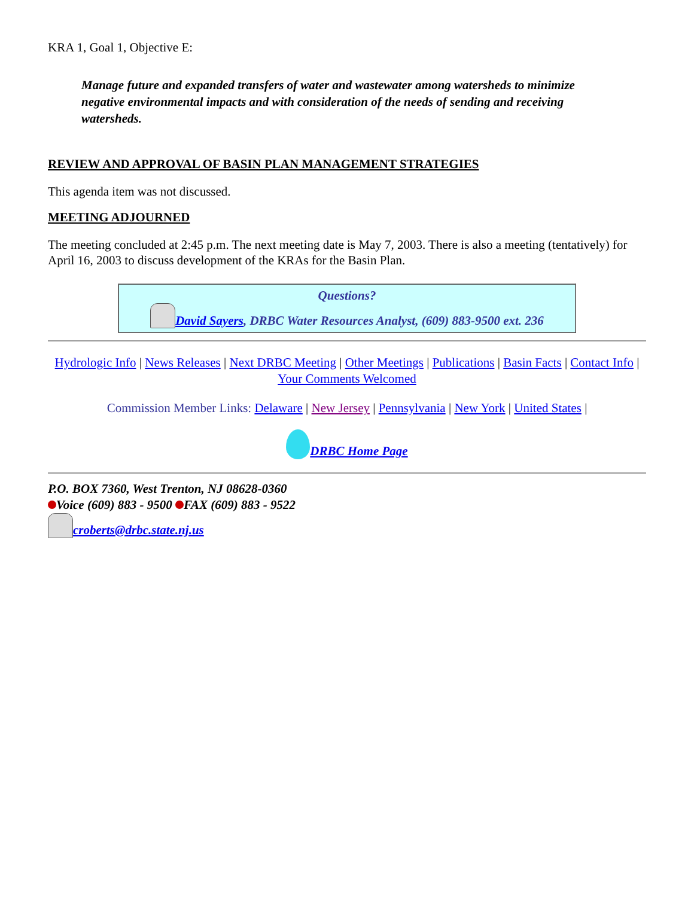KRA 1, Goal 1, Objective E:
Manage future and expanded transfers of water and wastewater among watersheds to minimize negative environmental impacts and with consideration of the needs of sending and receiving watersheds.
REVIEW AND APPROVAL OF BASIN PLAN MANAGEMENT STRATEGIES
This agenda item was not discussed.
MEETING ADJOURNED
The meeting concluded at 2:45 p.m. The next meeting date is May 7, 2003. There is also a meeting (tentatively) for April 16, 2003 to discuss development of the KRAs for the Basin Plan.
Questions?
David Sayers, DRBC Water Resources Analyst, (609) 883-9500 ext. 236
Hydrologic Info | News Releases | Next DRBC Meeting | Other Meetings | Publications | Basin Facts | Contact Info | Your Comments Welcomed
Commission Member Links: Delaware | New Jersey | Pennsylvania | New York | United States |
DRBC Home Page
P.O. BOX 7360, West Trenton, NJ 08628-0360
Voice (609) 883 - 9500 FAX (609) 883 - 9522
croberts@drbc.state.nj.us